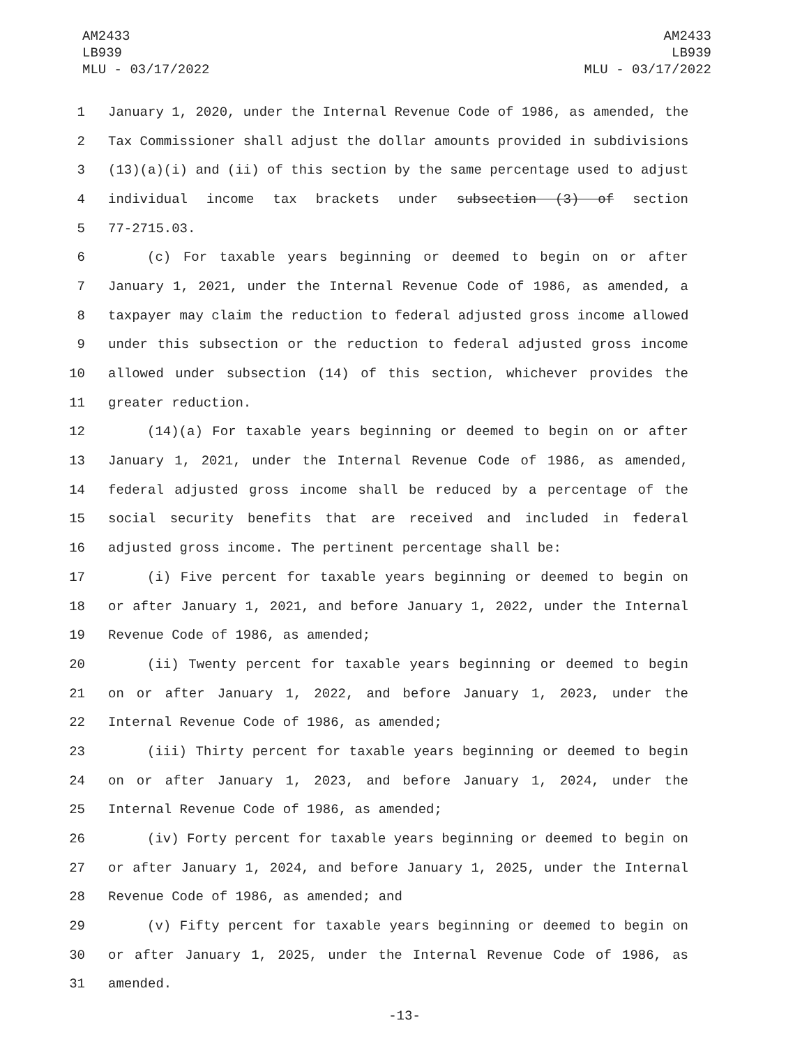AM2433
LB939
MLU - 03/17/2022
AM2433
LB939
MLU - 03/17/2022
1 January 1, 2020, under the Internal Revenue Code of 1986, as amended, the
2 Tax Commissioner shall adjust the dollar amounts provided in subdivisions
3 (13)(a)(i) and (ii) of this section by the same percentage used to adjust
4 individual income tax brackets under subsection (3) of section
5 77-2715.03.
6 (c) For taxable years beginning or deemed to begin on or after
7 January 1, 2021, under the Internal Revenue Code of 1986, as amended, a
8 taxpayer may claim the reduction to federal adjusted gross income allowed
9 under this subsection or the reduction to federal adjusted gross income
10 allowed under subsection (14) of this section, whichever provides the
11 greater reduction.
12 (14)(a) For taxable years beginning or deemed to begin on or after
13 January 1, 2021, under the Internal Revenue Code of 1986, as amended,
14 federal adjusted gross income shall be reduced by a percentage of the
15 social security benefits that are received and included in federal
16 adjusted gross income. The pertinent percentage shall be:
17 (i) Five percent for taxable years beginning or deemed to begin on
18 or after January 1, 2021, and before January 1, 2022, under the Internal
19 Revenue Code of 1986, as amended;
20 (ii) Twenty percent for taxable years beginning or deemed to begin
21 on or after January 1, 2022, and before January 1, 2023, under the
22 Internal Revenue Code of 1986, as amended;
23 (iii) Thirty percent for taxable years beginning or deemed to begin
24 on or after January 1, 2023, and before January 1, 2024, under the
25 Internal Revenue Code of 1986, as amended;
26 (iv) Forty percent for taxable years beginning or deemed to begin on
27 or after January 1, 2024, and before January 1, 2025, under the Internal
28 Revenue Code of 1986, as amended; and
29 (v) Fifty percent for taxable years beginning or deemed to begin on
30 or after January 1, 2025, under the Internal Revenue Code of 1986, as
31 amended.
-13-